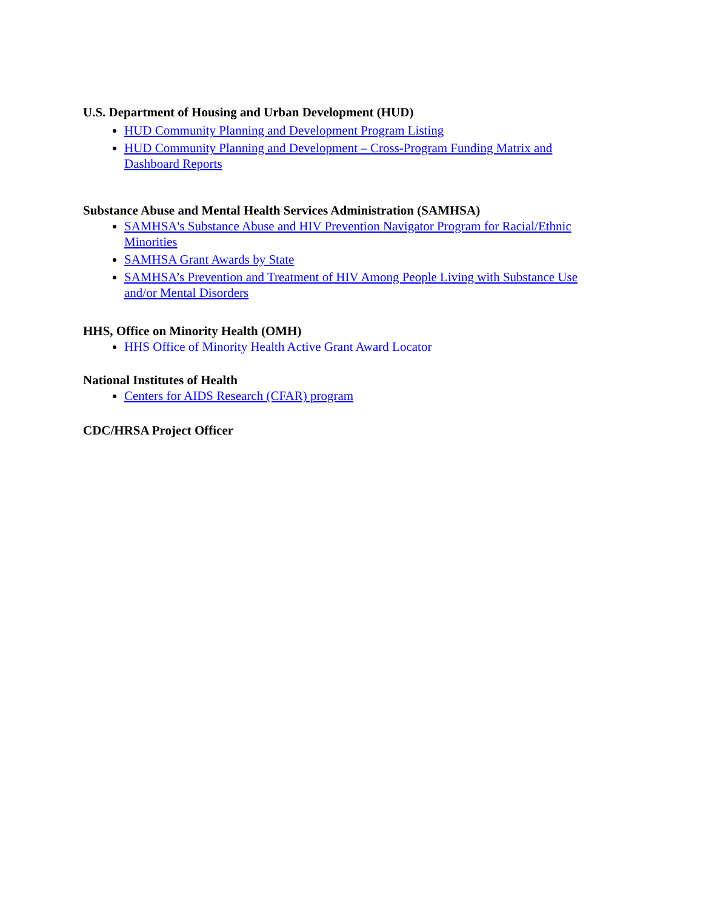U.S. Department of Housing and Urban Development (HUD)
HUD Community Planning and Development Program Listing
HUD Community Planning and Development – Cross-Program Funding Matrix and Dashboard Reports
Substance Abuse and Mental Health Services Administration (SAMHSA)
SAMHSA's Substance Abuse and HIV Prevention Navigator Program for Racial/Ethnic Minorities
SAMHSA Grant Awards by State
SAMHSA’s Prevention and Treatment of HIV Among People Living with Substance Use and/or Mental Disorders
HHS, Office on Minority Health (OMH)
HHS Office of Minority Health Active Grant Award Locator
National Institutes of Health
Centers for AIDS Research (CFAR) program
CDC/HRSA Project Officer